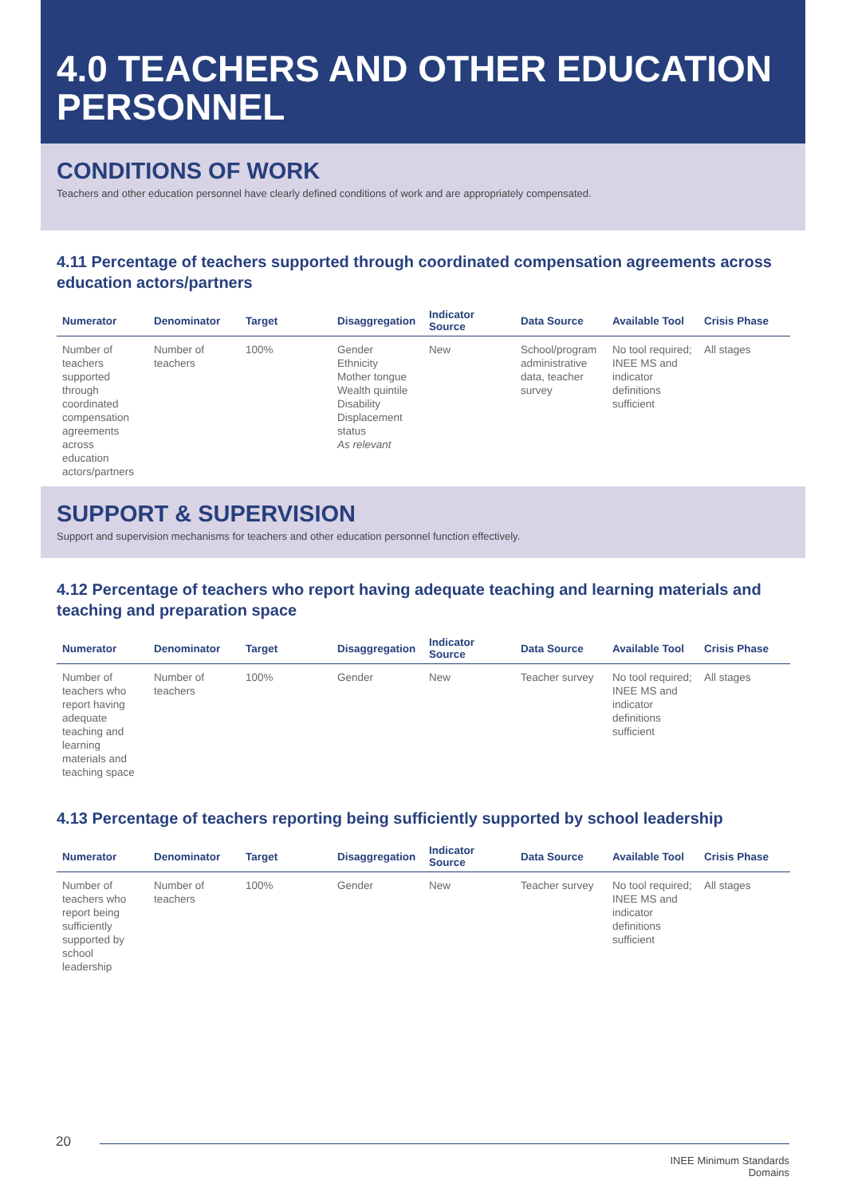4.0 TEACHERS AND OTHER EDUCATION PERSONNEL
CONDITIONS OF WORK
Teachers and other education personnel have clearly defined conditions of work and are appropriately compensated.
4.11 Percentage of teachers supported through coordinated compensation agreements across education actors/partners
| Numerator | Denominator | Target | Disaggregation | Indicator Source | Data Source | Available Tool | Crisis Phase |
| --- | --- | --- | --- | --- | --- | --- | --- |
| Number of teachers supported through coordinated compensation agreements across education actors/partners | Number of teachers | 100% | Gender Ethnicity Mother tongue Wealth quintile Disability Displacement status As relevant | New | School/program administrative data, teacher survey | No tool required; INEE MS and indicator definitions sufficient | All stages |
SUPPORT & SUPERVISION
Support and supervision mechanisms for teachers and other education personnel function effectively.
4.12 Percentage of teachers who report having adequate teaching and learning materials and teaching and preparation space
| Numerator | Denominator | Target | Disaggregation | Indicator Source | Data Source | Available Tool | Crisis Phase |
| --- | --- | --- | --- | --- | --- | --- | --- |
| Number of teachers who report having adequate teaching and learning materials and teaching space | Number of teachers | 100% | Gender | New | Teacher survey | No tool required; INEE MS and indicator definitions sufficient | All stages |
4.13 Percentage of teachers reporting being sufficiently supported by school leadership
| Numerator | Denominator | Target | Disaggregation | Indicator Source | Data Source | Available Tool | Crisis Phase |
| --- | --- | --- | --- | --- | --- | --- | --- |
| Number of teachers who report being sufficiently supported by school leadership | Number of teachers | 100% | Gender | New | Teacher survey | No tool required; INEE MS and indicator definitions sufficient | All stages |
20
INEE Minimum Standards
Domains